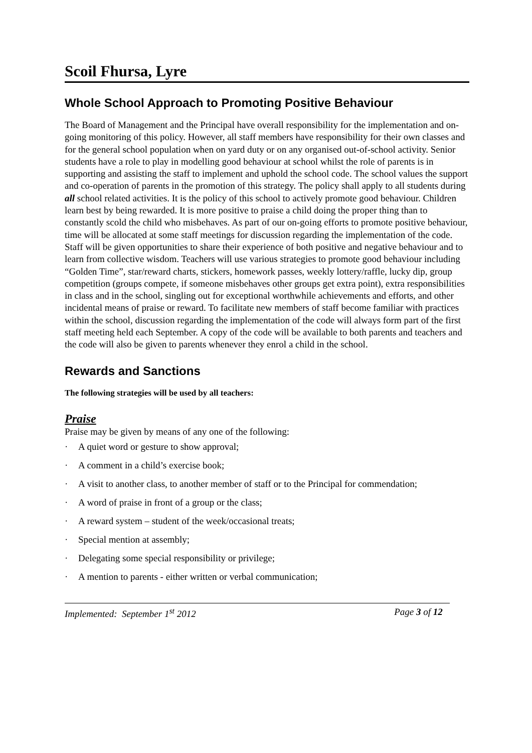Scoil Fhursa, Lyre
Whole School Approach to Promoting Positive Behaviour
The Board of Management and the Principal have overall responsibility for the implementation and on-going monitoring of this policy. However, all staff members have responsibility for their own classes and for the general school population when on yard duty or on any organised out-of-school activity. Senior students have a role to play in modelling good behaviour at school whilst the role of parents is in supporting and assisting the staff to implement and uphold the school code. The school values the support and co-operation of parents in the promotion of this strategy. The policy shall apply to all students during all school related activities. It is the policy of this school to actively promote good behaviour. Children learn best by being rewarded. It is more positive to praise a child doing the proper thing than to constantly scold the child who misbehaves. As part of our on-going efforts to promote positive behaviour, time will be allocated at some staff meetings for discussion regarding the implementation of the code. Staff will be given opportunities to share their experience of both positive and negative behaviour and to learn from collective wisdom. Teachers will use various strategies to promote good behaviour including “Golden Time”, star/reward charts, stickers, homework passes, weekly lottery/raffle, lucky dip, group competition (groups compete, if someone misbehaves other groups get extra point), extra responsibilities in class and in the school, singling out for exceptional worthwhile achievements and efforts, and other incidental means of praise or reward. To facilitate new members of staff become familiar with practices within the school, discussion regarding the implementation of the code will always form part of the first staff meeting held each September. A copy of the code will be available to both parents and teachers and the code will also be given to parents whenever they enrol a child in the school.
Rewards and Sanctions
The following strategies will be used by all teachers:
Praise
Praise may be given by means of any one of the following:
· A quiet word or gesture to show approval;
· A comment in a child’s exercise book;
· A visit to another class, to another member of staff or to the Principal for commendation;
· A word of praise in front of a group or the class;
· A reward system – student of the week/occasional treats;
· Special mention at assembly;
· Delegating some special responsibility or privilege;
· A mention to parents - either written or verbal communication;
Implemented: September 1<sup>st</sup> 2012 Page 3 of 12